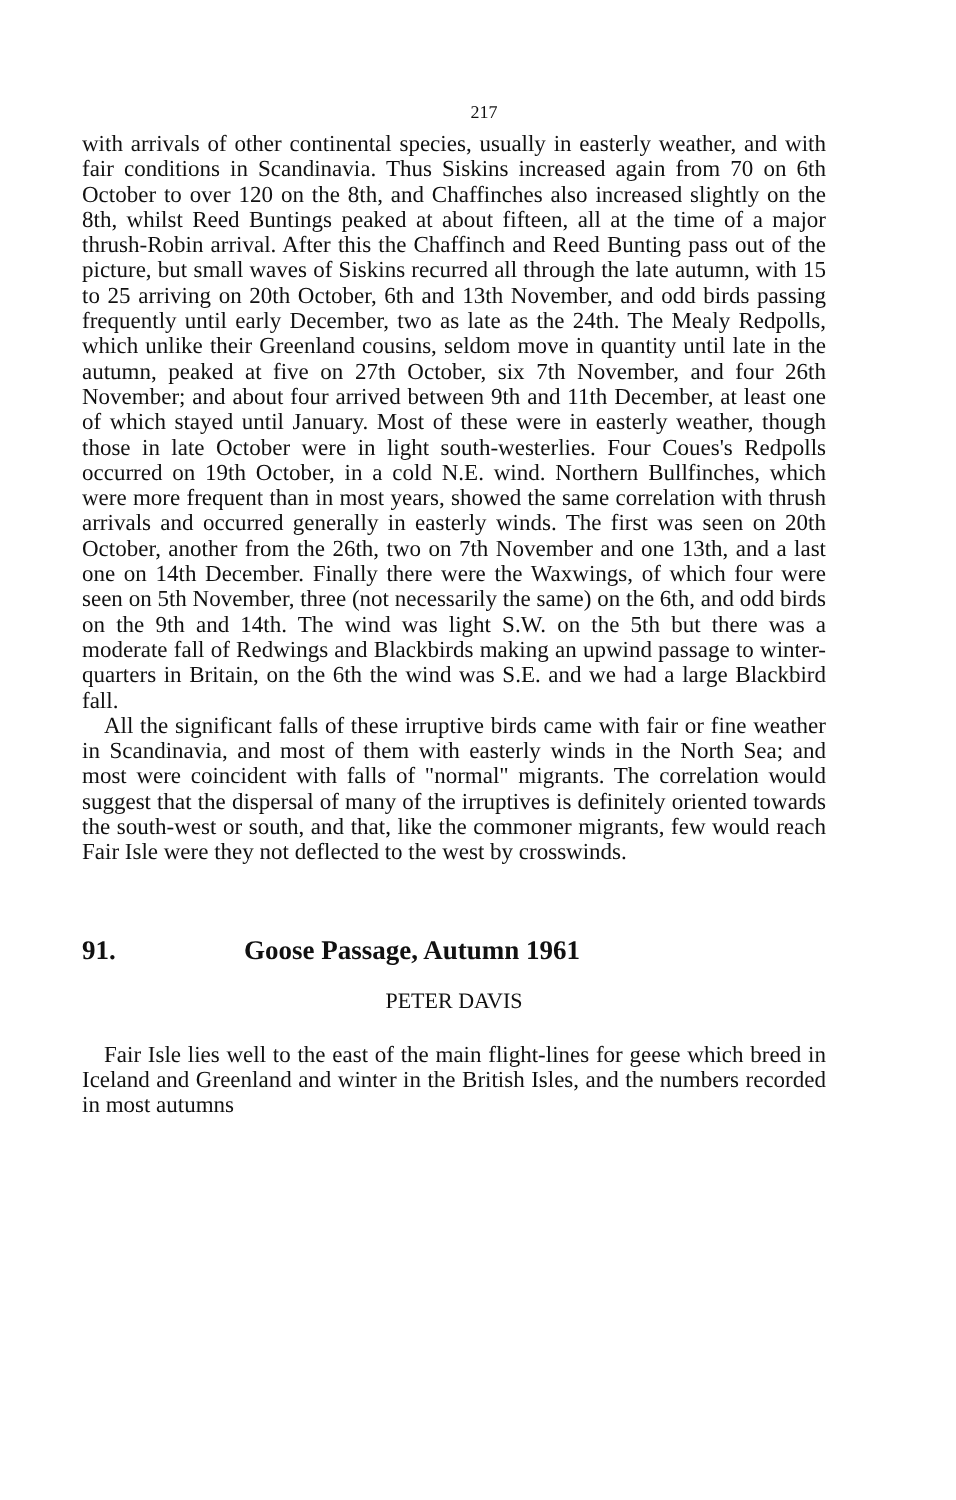217
with arrivals of other continental species, usually in easterly weather, and with fair conditions in Scandinavia. Thus Siskins increased again from 70 on 6th October to over 120 on the 8th, and Chaffinches also increased slightly on the 8th, whilst Reed Buntings peaked at about fifteen, all at the time of a major thrush-Robin arrival. After this the Chaffinch and Reed Bunting pass out of the picture, but small waves of Siskins recurred all through the late autumn, with 15 to 25 arriving on 20th October, 6th and 13th November, and odd birds passing frequently until early December, two as late as the 24th. The Mealy Redpolls, which unlike their Greenland cousins, seldom move in quantity until late in the autumn, peaked at five on 27th October, six 7th November, and four 26th November; and about four arrived between 9th and 11th December, at least one of which stayed until January. Most of these were in easterly weather, though those in late October were in light south-westerlies. Four Coues's Redpolls occurred on 19th October, in a cold N.E. wind. Northern Bullfinches, which were more frequent than in most years, showed the same correlation with thrush arrivals and occurred generally in easterly winds. The first was seen on 20th October, another from the 26th, two on 7th November and one 13th, and a last one on 14th December. Finally there were the Waxwings, of which four were seen on 5th November, three (not necessarily the same) on the 6th, and odd birds on the 9th and 14th. The wind was light S.W. on the 5th but there was a moderate fall of Redwings and Blackbirds making an upwind passage to winter-quarters in Britain, on the 6th the wind was S.E. and we had a large Blackbird fall.
All the significant falls of these irruptive birds came with fair or fine weather in Scandinavia, and most of them with easterly winds in the North Sea; and most were coincident with falls of "normal" migrants. The correlation would suggest that the dispersal of many of the irruptives is definitely oriented towards the south-west or south, and that, like the commoner migrants, few would reach Fair Isle were they not deflected to the west by crosswinds.
91. Goose Passage, Autumn 1961
PETER DAVIS
Fair Isle lies well to the east of the main flight-lines for geese which breed in Iceland and Greenland and winter in the British Isles, and the numbers recorded in most autumns